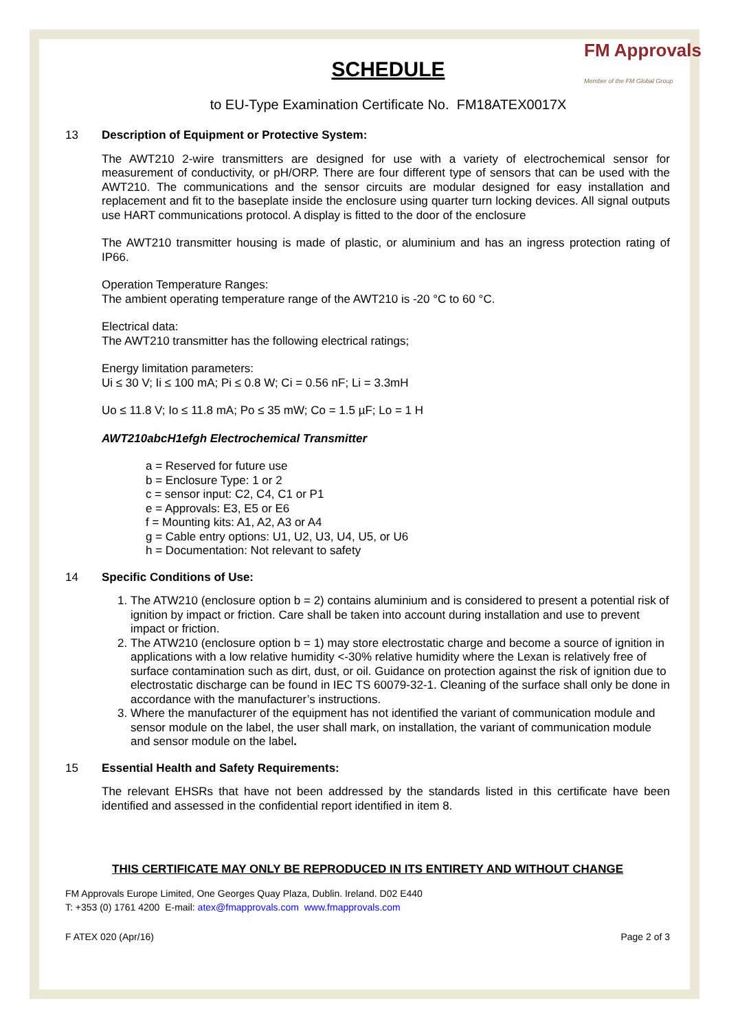FM Approvals
Member of the FM Global Group
SCHEDULE
to EU-Type Examination Certificate No. FM18ATEX0017X
13 Description of Equipment or Protective System:
The AWT210 2-wire transmitters are designed for use with a variety of electrochemical sensor for measurement of conductivity, or pH/ORP. There are four different type of sensors that can be used with the AWT210. The communications and the sensor circuits are modular designed for easy installation and replacement and fit to the baseplate inside the enclosure using quarter turn locking devices. All signal outputs use HART communications protocol. A display is fitted to the door of the enclosure
The AWT210 transmitter housing is made of plastic, or aluminium and has an ingress protection rating of IP66.
Operation Temperature Ranges:
The ambient operating temperature range of the AWT210 is -20 °C to 60 °C.
Electrical data:
The AWT210 transmitter has the following electrical ratings;
Energy limitation parameters:
Ui ≤ 30 V; Ii ≤ 100 mA; Pi ≤ 0.8 W; Ci = 0.56 nF; Li = 3.3mH
Uo ≤ 11.8 V; Io ≤ 11.8 mA; Po ≤ 35 mW; Co = 1.5 µF; Lo = 1 H
AWT210abcH1efgh Electrochemical Transmitter
a = Reserved for future use
b = Enclosure Type: 1 or 2
c = sensor input: C2, C4, C1 or P1
e = Approvals: E3, E5 or E6
f = Mounting kits: A1, A2, A3 or A4
g = Cable entry options: U1, U2, U3, U4, U5, or U6
h = Documentation: Not relevant to safety
14 Specific Conditions of Use:
1. The ATW210 (enclosure option b = 2) contains aluminium and is considered to present a potential risk of ignition by impact or friction. Care shall be taken into account during installation and use to prevent impact or friction.
2. The ATW210 (enclosure option b = 1) may store electrostatic charge and become a source of ignition in applications with a low relative humidity <-30% relative humidity where the Lexan is relatively free of surface contamination such as dirt, dust, or oil. Guidance on protection against the risk of ignition due to electrostatic discharge can be found in IEC TS 60079-32-1. Cleaning of the surface shall only be done in accordance with the manufacturer’s instructions.
3. Where the manufacturer of the equipment has not identified the variant of communication module and sensor module on the label, the user shall mark, on installation, the variant of communication module and sensor module on the label.
15 Essential Health and Safety Requirements:
The relevant EHSRs that have not been addressed by the standards listed in this certificate have been identified and assessed in the confidential report identified in item 8.
THIS CERTIFICATE MAY ONLY BE REPRODUCED IN ITS ENTIRETY AND WITHOUT CHANGE
FM Approvals Europe Limited, One Georges Quay Plaza, Dublin. Ireland. D02 E440
T: +353 (0) 1761 4200 E-mail: atex@fmapprovals.com www.fmapprovals.com
F ATEX 020 (Apr/16) Page 2 of 3